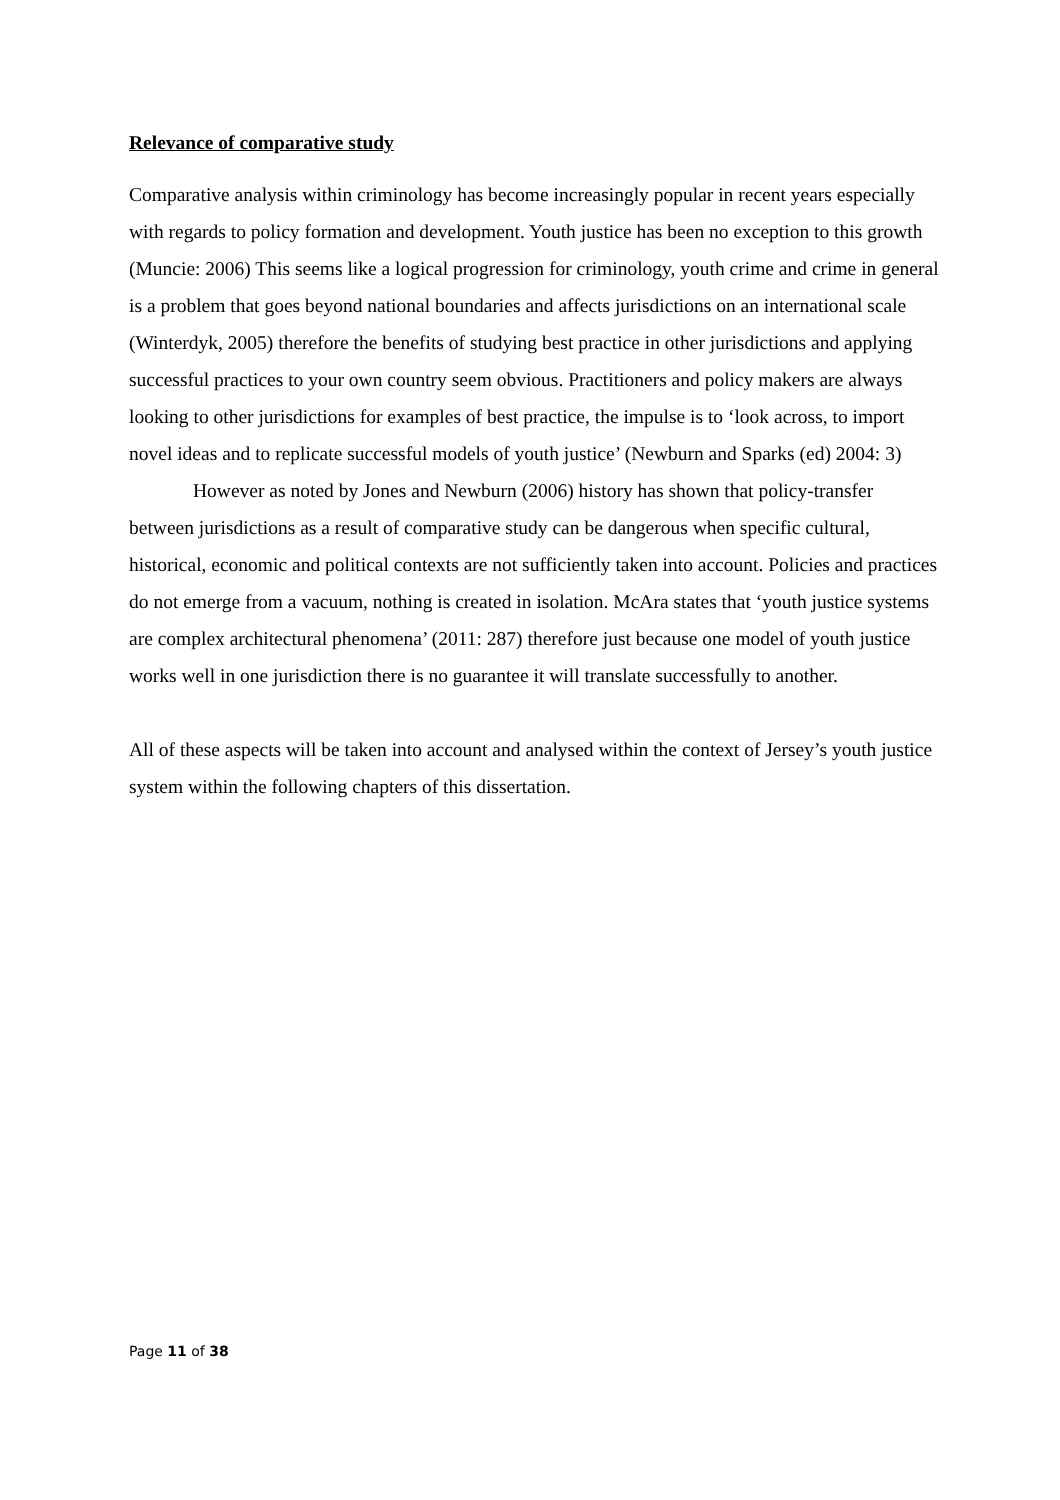Relevance of comparative study
Comparative analysis within criminology has become increasingly popular in recent years especially with regards to policy formation and development. Youth justice has been no exception to this growth (Muncie: 2006) This seems like a logical progression for criminology, youth crime and crime in general is a problem that goes beyond national boundaries and affects jurisdictions on an international scale (Winterdyk, 2005) therefore the benefits of studying best practice in other jurisdictions and applying successful practices to your own country seem obvious. Practitioners and policy makers are always looking to other jurisdictions for examples of best practice, the impulse is to ‘look across, to import novel ideas and to replicate successful models of youth justice’ (Newburn and Sparks (ed) 2004: 3)
However as noted by Jones and Newburn (2006) history has shown that policy-transfer between jurisdictions as a result of comparative study can be dangerous when specific cultural, historical, economic and political contexts are not sufficiently taken into account. Policies and practices do not emerge from a vacuum, nothing is created in isolation. McAra states that ‘youth justice systems are complex architectural phenomena’ (2011: 287) therefore just because one model of youth justice works well in one jurisdiction there is no guarantee it will translate successfully to another.
All of these aspects will be taken into account and analysed within the context of Jersey’s youth justice system within the following chapters of this dissertation.
Page 11 of 38